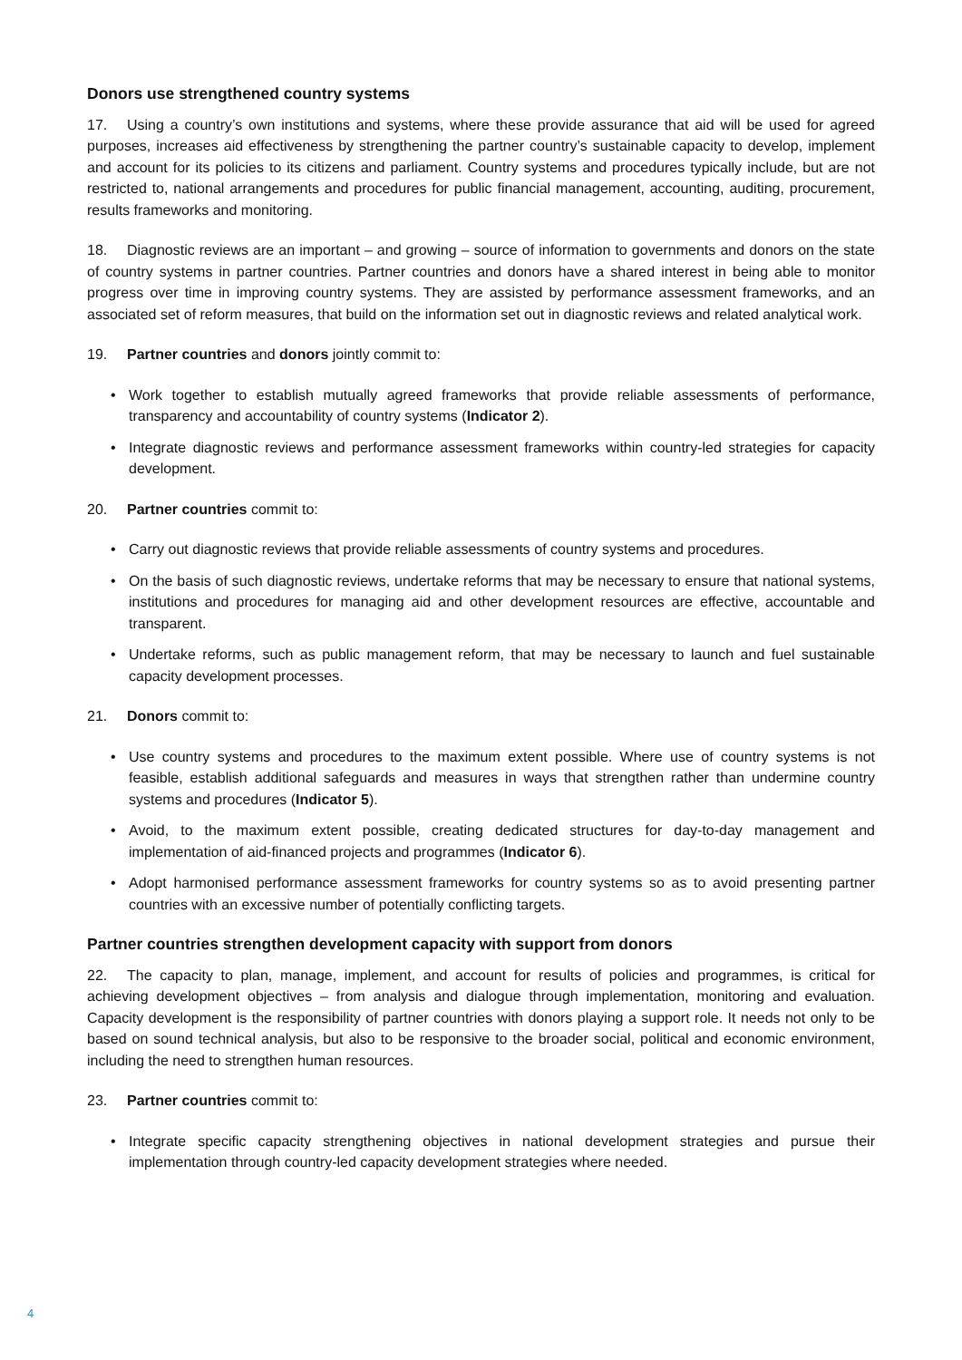Donors use strengthened country systems
17. Using a country’s own institutions and systems, where these provide assurance that aid will be used for agreed purposes, increases aid effectiveness by strengthening the partner country’s sustainable capacity to develop, implement and account for its policies to its citizens and parliament. Country systems and procedures typically include, but are not restricted to, national arrangements and procedures for public financial management, accounting, auditing, procurement, results frameworks and monitoring.
18. Diagnostic reviews are an important – and growing – source of information to governments and donors on the state of country systems in partner countries. Partner countries and donors have a shared interest in being able to monitor progress over time in improving country systems. They are assisted by performance assessment frameworks, and an associated set of reform measures, that build on the information set out in diagnostic reviews and related analytical work.
19. Partner countries and donors jointly commit to:
• Work together to establish mutually agreed frameworks that provide reliable assessments of performance, transparency and accountability of country systems (Indicator 2).
• Integrate diagnostic reviews and performance assessment frameworks within country-led strategies for capacity development.
20. Partner countries commit to:
• Carry out diagnostic reviews that provide reliable assessments of country systems and procedures.
• On the basis of such diagnostic reviews, undertake reforms that may be necessary to ensure that national systems, institutions and procedures for managing aid and other development resources are effective, accountable and transparent.
• Undertake reforms, such as public management reform, that may be necessary to launch and fuel sustainable capacity development processes.
21. Donors commit to:
• Use country systems and procedures to the maximum extent possible. Where use of country systems is not feasible, establish additional safeguards and measures in ways that strengthen rather than undermine country systems and procedures (Indicator 5).
• Avoid, to the maximum extent possible, creating dedicated structures for day-to-day management and implementation of aid-financed projects and programmes (Indicator 6).
• Adopt harmonised performance assessment frameworks for country systems so as to avoid presenting partner countries with an excessive number of potentially conflicting targets.
Partner countries strengthen development capacity with support from donors
22. The capacity to plan, manage, implement, and account for results of policies and programmes, is critical for achieving development objectives – from analysis and dialogue through implementation, monitoring and evaluation. Capacity development is the responsibility of partner countries with donors playing a support role. It needs not only to be based on sound technical analysis, but also to be responsive to the broader social, political and economic environment, including the need to strengthen human resources.
23. Partner countries commit to:
• Integrate specific capacity strengthening objectives in national development strategies and pursue their implementation through country-led capacity development strategies where needed.
4